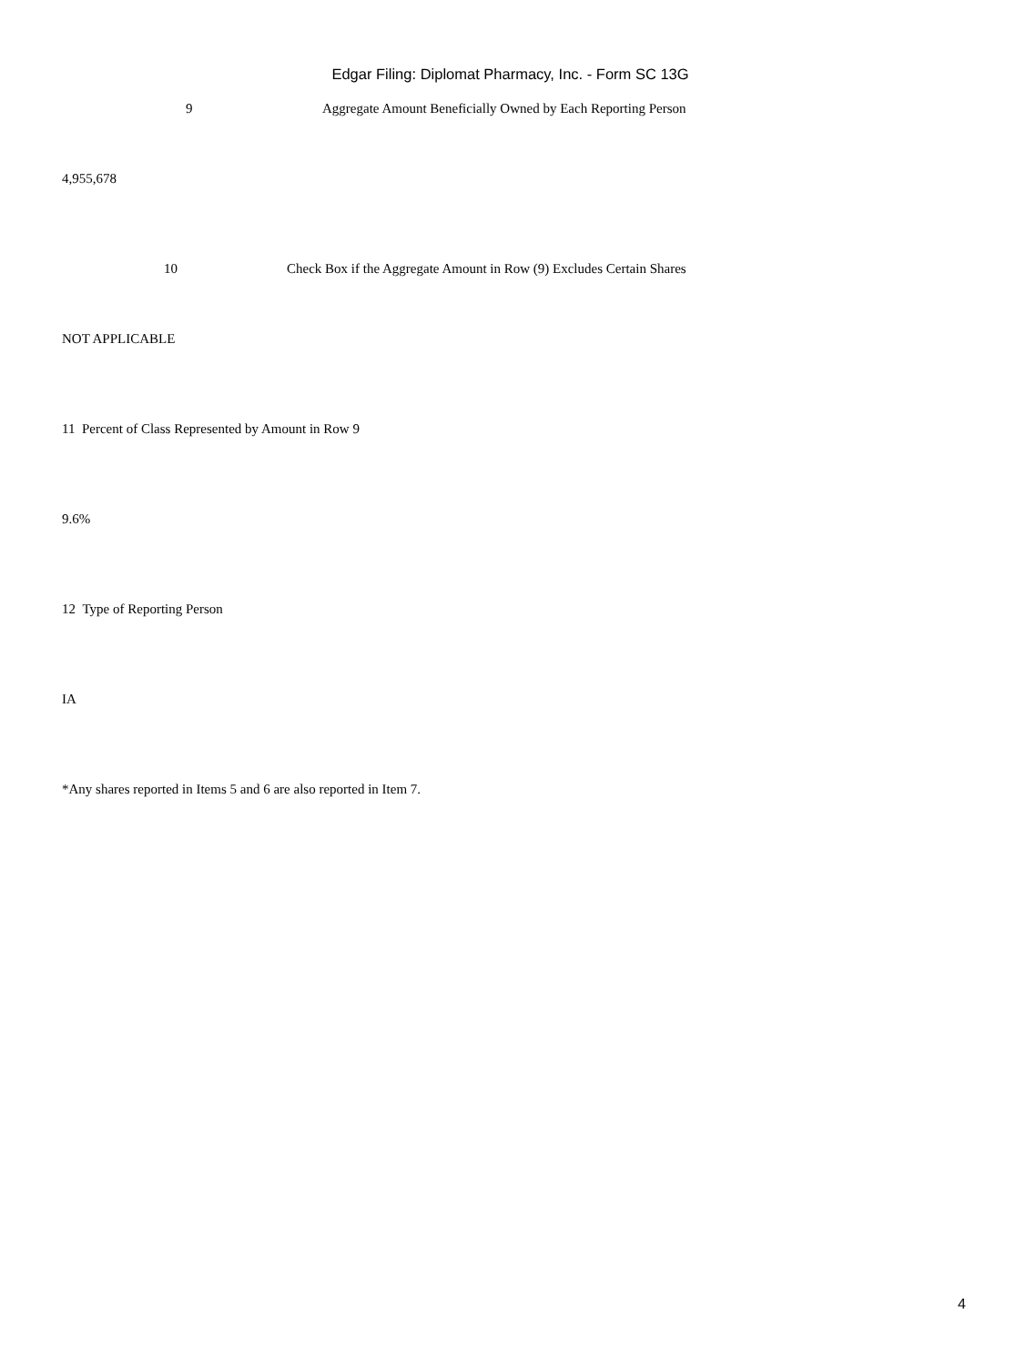Edgar Filing: Diplomat Pharmacy, Inc. - Form SC 13G
9 Aggregate Amount Beneficially Owned by Each Reporting Person
4,955,678
10 Check Box if the Aggregate Amount in Row (9) Excludes Certain Shares
NOT APPLICABLE
11 Percent of Class Represented by Amount in Row 9
9.6%
12 Type of Reporting Person
IA
*Any shares reported in Items 5 and 6 are also reported in Item 7.
4